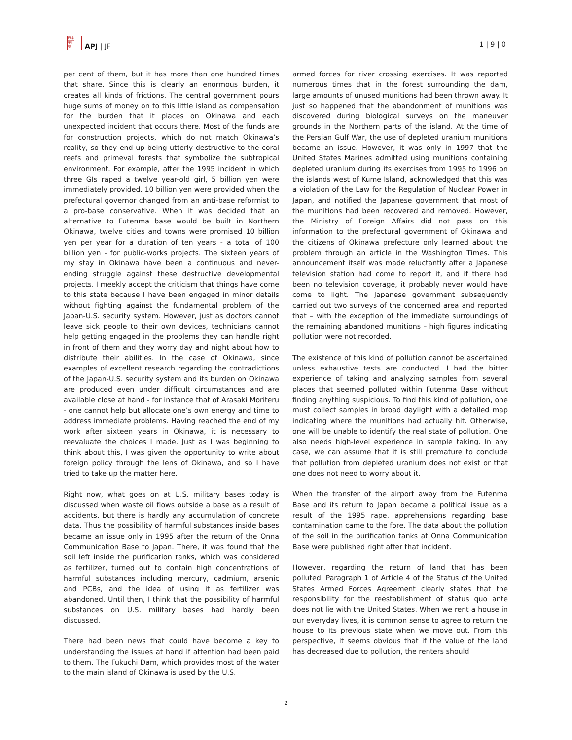日本
平洋
誌
APJ | JF
1 | 9 | 0
per cent of them, but it has more than one hundred times that share. Since this is clearly an enormous burden, it creates all kinds of frictions. The central government pours huge sums of money on to this little island as compensation for the burden that it places on Okinawa and each unexpected incident that occurs there. Most of the funds are for construction projects, which do not match Okinawa’s reality, so they end up being utterly destructive to the coral reefs and primeval forests that symbolize the subtropical environment. For example, after the 1995 incident in which three GIs raped a twelve year-old girl, 5 billion yen were immediately provided. 10 billion yen were provided when the prefectural governor changed from an anti-base reformist to a pro-base conservative. When it was decided that an alternative to Futenma base would be built in Northern Okinawa, twelve cities and towns were promised 10 billion yen per year for a duration of ten years - a total of 100 billion yen - for public-works projects. The sixteen years of my stay in Okinawa have been a continuous and never-ending struggle against these destructive developmental projects. I meekly accept the criticism that things have come to this state because I have been engaged in minor details without fighting against the fundamental problem of the Japan-U.S. security system. However, just as doctors cannot leave sick people to their own devices, technicians cannot help getting engaged in the problems they can handle right in front of them and they worry day and night about how to distribute their abilities. In the case of Okinawa, since examples of excellent research regarding the contradictions of the Japan-U.S. security system and its burden on Okinawa are produced even under difficult circumstances and are available close at hand - for instance that of Arasaki Moriteru - one cannot help but allocate one’s own energy and time to address immediate problems. Having reached the end of my work after sixteen years in Okinawa, it is necessary to reevaluate the choices I made. Just as I was beginning to think about this, I was given the opportunity to write about foreign policy through the lens of Okinawa, and so I have tried to take up the matter here.
Right now, what goes on at U.S. military bases today is discussed when waste oil flows outside a base as a result of accidents, but there is hardly any accumulation of concrete data. Thus the possibility of harmful substances inside bases became an issue only in 1995 after the return of the Onna Communication Base to Japan. There, it was found that the soil left inside the purification tanks, which was considered as fertilizer, turned out to contain high concentrations of harmful substances including mercury, cadmium, arsenic and PCBs, and the idea of using it as fertilizer was abandoned. Until then, I think that the possibility of harmful substances on U.S. military bases had hardly been discussed.
There had been news that could have become a key to understanding the issues at hand if attention had been paid to them. The Fukuchi Dam, which provides most of the water to the main island of Okinawa is used by the U.S.
armed forces for river crossing exercises. It was reported numerous times that in the forest surrounding the dam, large amounts of unused munitions had been thrown away. It just so happened that the abandonment of munitions was discovered during biological surveys on the maneuver grounds in the Northern parts of the island. At the time of the Persian Gulf War, the use of depleted uranium munitions became an issue. However, it was only in 1997 that the United States Marines admitted using munitions containing depleted uranium during its exercises from 1995 to 1996 on the islands west of Kume Island, acknowledged that this was a violation of the Law for the Regulation of Nuclear Power in Japan, and notified the Japanese government that most of the munitions had been recovered and removed. However, the Ministry of Foreign Affairs did not pass on this information to the prefectural government of Okinawa and the citizens of Okinawa prefecture only learned about the problem through an article in the Washington Times. This announcement itself was made reluctantly after a Japanese television station had come to report it, and if there had been no television coverage, it probably never would have come to light. The Japanese government subsequently carried out two surveys of the concerned area and reported that – with the exception of the immediate surroundings of the remaining abandoned munitions – high figures indicating pollution were not recorded.
The existence of this kind of pollution cannot be ascertained unless exhaustive tests are conducted. I had the bitter experience of taking and analyzing samples from several places that seemed polluted within Futenma Base without finding anything suspicious. To find this kind of pollution, one must collect samples in broad daylight with a detailed map indicating where the munitions had actually hit. Otherwise, one will be unable to identify the real state of pollution. One also needs high-level experience in sample taking. In any case, we can assume that it is still premature to conclude that pollution from depleted uranium does not exist or that one does not need to worry about it.
When the transfer of the airport away from the Futenma Base and its return to Japan became a political issue as a result of the 1995 rape, apprehensions regarding base contamination came to the fore. The data about the pollution of the soil in the purification tanks at Onna Communication Base were published right after that incident.
However, regarding the return of land that has been polluted, Paragraph 1 of Article 4 of the Status of the United States Armed Forces Agreement clearly states that the responsibility for the reestablishment of status quo ante does not lie with the United States. When we rent a house in our everyday lives, it is common sense to agree to return the house to its previous state when we move out. From this perspective, it seems obvious that if the value of the land has decreased due to pollution, the renters should
2